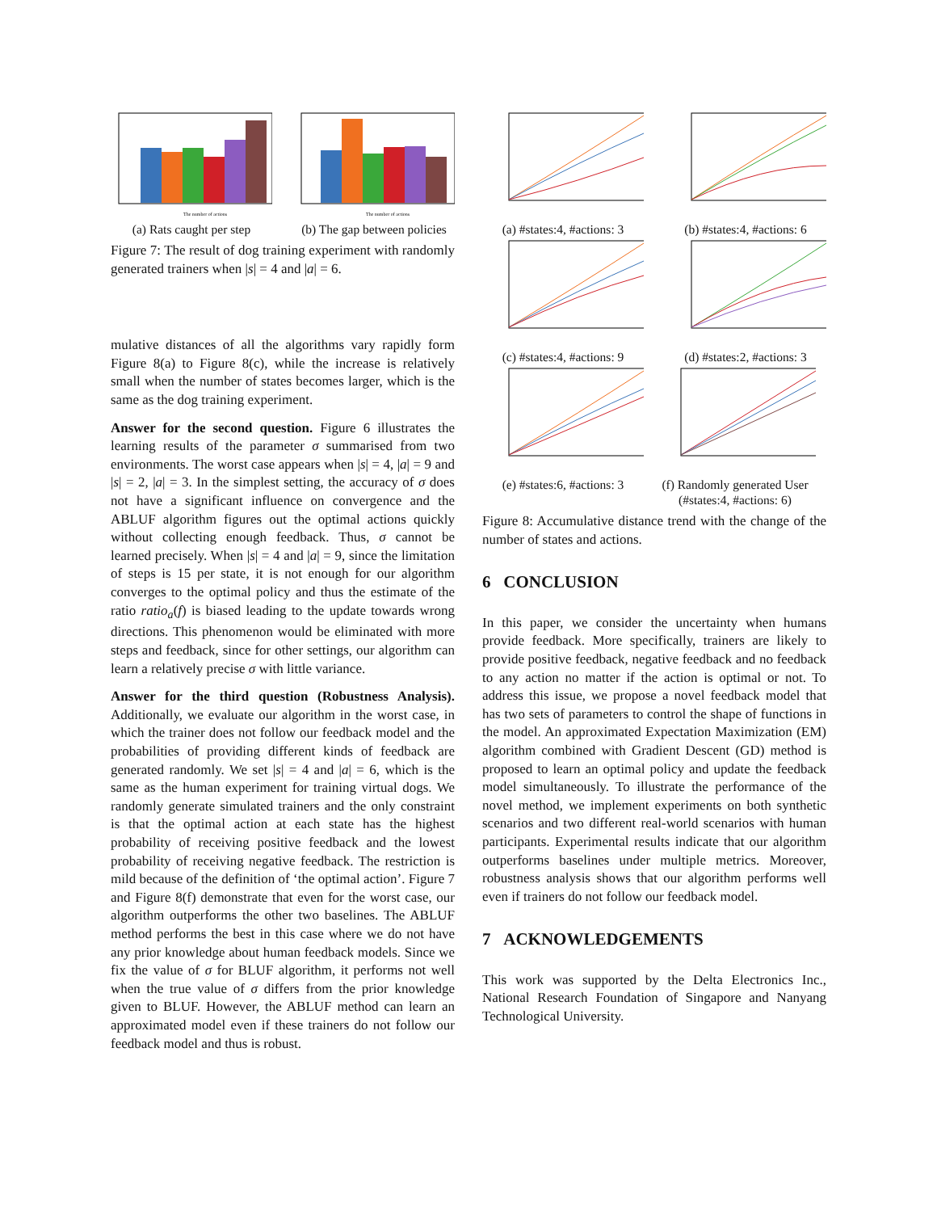The number of actions
(a) Rats caught per step
The number of actions
(b) The gap between policies
Figure 7: The result of dog training experiment with randomly generated trainers when |s| = 4 and |a| = 6.
mulative distances of all the algorithms vary rapidly form Figure 8(a) to Figure 8(c), while the increase is relatively small when the number of states becomes larger, which is the same as the dog training experiment.
Answer for the second question. Figure 6 illustrates the learning results of the parameter σ summarised from two environments. The worst case appears when |s| = 4, |a| = 9 and |s| = 2, |a| = 3. In the simplest setting, the accuracy of σ does not have a significant influence on convergence and the ABLUF algorithm figures out the optimal actions quickly without collecting enough feedback. Thus, σ cannot be learned precisely. When |s| = 4 and |a| = 9, since the limitation of steps is 15 per state, it is not enough for our algorithm converges to the optimal policy and thus the estimate of the ratio ratio<sub>a</sub>(f) is biased leading to the update towards wrong directions. This phenomenon would be eliminated with more steps and feedback, since for other settings, our algorithm can learn a relatively precise σ with little variance.
Answer for the third question (Robustness Analysis). Additionally, we evaluate our algorithm in the worst case, in which the trainer does not follow our feedback model and the probabilities of providing different kinds of feedback are generated randomly. We set |s| = 4 and |a| = 6, which is the same as the human experiment for training virtual dogs. We randomly generate simulated trainers and the only constraint is that the optimal action at each state has the highest probability of receiving positive feedback and the lowest probability of receiving negative feedback. The restriction is mild because of the definition of ‘the optimal action’. Figure 7 and Figure 8(f) demonstrate that even for the worst case, our algorithm outperforms the other two baselines. The ABLUF method performs the best in this case where we do not have any prior knowledge about human feedback models. Since we fix the value of σ for BLUF algorithm, it performs not well when the true value of σ differs from the prior knowledge given to BLUF. However, the ABLUF method can learn an approximated model even if these trainers do not follow our feedback model and thus is robust.
(a) #states:4, #actions: 3
(b) #states:4, #actions: 6
(c) #states:4, #actions: 9
(d) #states:2, #actions: 3
(e) #states:6, #actions: 3
(f) Randomly generated User (#states:4, #actions: 6)
Figure 8: Accumulative distance trend with the change of the number of states and actions.
6 CONCLUSION
In this paper, we consider the uncertainty when humans provide feedback. More specifically, trainers are likely to provide positive feedback, negative feedback and no feedback to any action no matter if the action is optimal or not. To address this issue, we propose a novel feedback model that has two sets of parameters to control the shape of functions in the model. An approximated Expectation Maximization (EM) algorithm combined with Gradient Descent (GD) method is proposed to learn an optimal policy and update the feedback model simultaneously. To illustrate the performance of the novel method, we implement experiments on both synthetic scenarios and two different real-world scenarios with human participants. Experimental results indicate that our algorithm outperforms baselines under multiple metrics. Moreover, robustness analysis shows that our algorithm performs well even if trainers do not follow our feedback model.
7 ACKNOWLEDGEMENTS
This work was supported by the Delta Electronics Inc., National Research Foundation of Singapore and Nanyang Technological University.